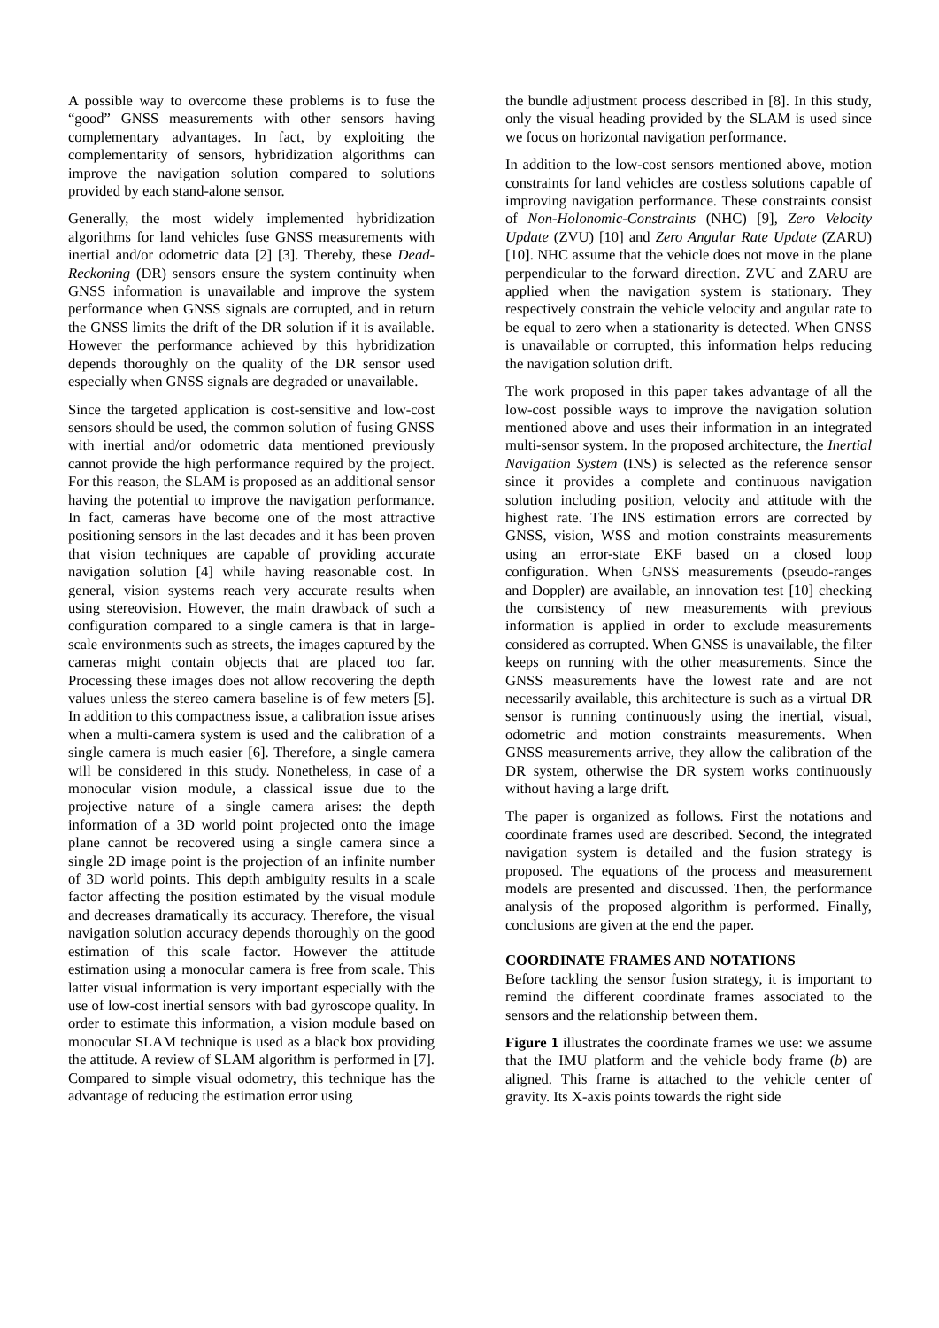A possible way to overcome these problems is to fuse the “good” GNSS measurements with other sensors having complementary advantages. In fact, by exploiting the complementarity of sensors, hybridization algorithms can improve the navigation solution compared to solutions provided by each stand-alone sensor.
Generally, the most widely implemented hybridization algorithms for land vehicles fuse GNSS measurements with inertial and/or odometric data [2] [3]. Thereby, these Dead-Reckoning (DR) sensors ensure the system continuity when GNSS information is unavailable and improve the system performance when GNSS signals are corrupted, and in return the GNSS limits the drift of the DR solution if it is available. However the performance achieved by this hybridization depends thoroughly on the quality of the DR sensor used especially when GNSS signals are degraded or unavailable.
Since the targeted application is cost-sensitive and low-cost sensors should be used, the common solution of fusing GNSS with inertial and/or odometric data mentioned previously cannot provide the high performance required by the project. For this reason, the SLAM is proposed as an additional sensor having the potential to improve the navigation performance. In fact, cameras have become one of the most attractive positioning sensors in the last decades and it has been proven that vision techniques are capable of providing accurate navigation solution [4] while having reasonable cost. In general, vision systems reach very accurate results when using stereovision. However, the main drawback of such a configuration compared to a single camera is that in large-scale environments such as streets, the images captured by the cameras might contain objects that are placed too far. Processing these images does not allow recovering the depth values unless the stereo camera baseline is of few meters [5]. In addition to this compactness issue, a calibration issue arises when a multi-camera system is used and the calibration of a single camera is much easier [6]. Therefore, a single camera will be considered in this study. Nonetheless, in case of a monocular vision module, a classical issue due to the projective nature of a single camera arises: the depth information of a 3D world point projected onto the image plane cannot be recovered using a single camera since a single 2D image point is the projection of an infinite number of 3D world points. This depth ambiguity results in a scale factor affecting the position estimated by the visual module and decreases dramatically its accuracy. Therefore, the visual navigation solution accuracy depends thoroughly on the good estimation of this scale factor. However the attitude estimation using a monocular camera is free from scale. This latter visual information is very important especially with the use of low-cost inertial sensors with bad gyroscope quality. In order to estimate this information, a vision module based on monocular SLAM technique is used as a black box providing the attitude. A review of SLAM algorithm is performed in [7]. Compared to simple visual odometry, this technique has the advantage of reducing the estimation error using
the bundle adjustment process described in [8]. In this study, only the visual heading provided by the SLAM is used since we focus on horizontal navigation performance.
In addition to the low-cost sensors mentioned above, motion constraints for land vehicles are costless solutions capable of improving navigation performance. These constraints consist of Non-Holonomic-Constraints (NHC) [9], Zero Velocity Update (ZVU) [10] and Zero Angular Rate Update (ZARU) [10]. NHC assume that the vehicle does not move in the plane perpendicular to the forward direction. ZVU and ZARU are applied when the navigation system is stationary. They respectively constrain the vehicle velocity and angular rate to be equal to zero when a stationarity is detected. When GNSS is unavailable or corrupted, this information helps reducing the navigation solution drift.
The work proposed in this paper takes advantage of all the low-cost possible ways to improve the navigation solution mentioned above and uses their information in an integrated multi-sensor system. In the proposed architecture, the Inertial Navigation System (INS) is selected as the reference sensor since it provides a complete and continuous navigation solution including position, velocity and attitude with the highest rate. The INS estimation errors are corrected by GNSS, vision, WSS and motion constraints measurements using an error-state EKF based on a closed loop configuration. When GNSS measurements (pseudo-ranges and Doppler) are available, an innovation test [10] checking the consistency of new measurements with previous information is applied in order to exclude measurements considered as corrupted. When GNSS is unavailable, the filter keeps on running with the other measurements. Since the GNSS measurements have the lowest rate and are not necessarily available, this architecture is such as a virtual DR sensor is running continuously using the inertial, visual, odometric and motion constraints measurements. When GNSS measurements arrive, they allow the calibration of the DR system, otherwise the DR system works continuously without having a large drift.
The paper is organized as follows. First the notations and coordinate frames used are described. Second, the integrated navigation system is detailed and the fusion strategy is proposed. The equations of the process and measurement models are presented and discussed. Then, the performance analysis of the proposed algorithm is performed. Finally, conclusions are given at the end the paper.
COORDINATE FRAMES AND NOTATIONS
Before tackling the sensor fusion strategy, it is important to remind the different coordinate frames associated to the sensors and the relationship between them.
Figure 1 illustrates the coordinate frames we use: we assume that the IMU platform and the vehicle body frame (b) are aligned. This frame is attached to the vehicle center of gravity. Its X-axis points towards the right side